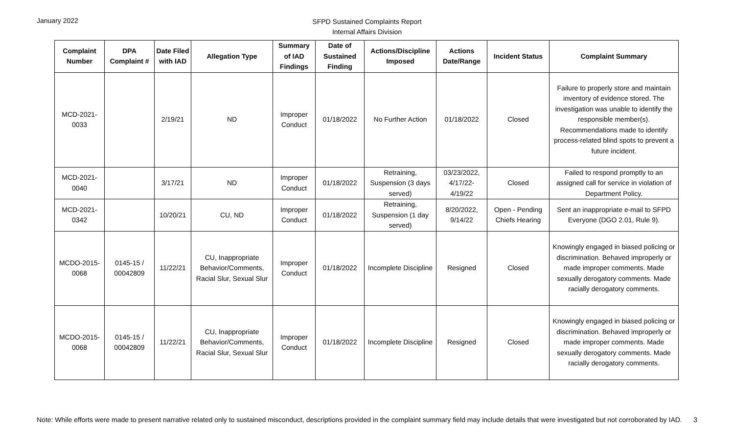January 2022
SFPD Sustained Complaints Report
Internal Affairs Division
| Complaint Number | DPA Complaint # | Date Filed with IAD | Allegation Type | Summary of IAD Findings | Date of Sustained Finding | Actions/Discipline Imposed | Actions Date/Range | Incident Status | Complaint Summary |
| --- | --- | --- | --- | --- | --- | --- | --- | --- | --- |
| MCD-2021- 0033 | | 2/19/21 | ND | Improper Conduct | 01/18/2022 | No Further Action | 01/18/2022 | Closed | Failure to properly store and maintain inventory of evidence stored. The investigation was unable to identify the responsible member(s). Recommendations made to identify process-related blind spots to prevent a future incident. |
| MCD-2021- 0040 | | 3/17/21 | ND | Improper Conduct | 01/18/2022 | Retraining, Suspension (3 days served) | 03/23/2022, 4/17/22-4/19/22 | Closed | Failed to respond promptly to an assigned call for service in violation of Department Policy. |
| MCD-2021- 0342 | | 10/20/21 | CU, ND | Improper Conduct | 01/18/2022 | Retraining, Suspension (1 day served) | 8/20/2022, 9/14/22 | Open - Pending Chiefs Hearing | Sent an inappropriate e-mail to SFPD Everyone (DGO 2.01, Rule 9). |
| MCDO-2015- 0068 | 0145-15 / 00042809 | 11/22/21 | CU, Inappropriate Behavior/Comments, Racial Slur, Sexual Slur | Improper Conduct | 01/18/2022 | Incomplete Discipline | Resigned | Closed | Knowingly engaged in biased policing or discrimination. Behaved improperly or made improper comments. Made sexually derogatory comments. Made racially derogatory comments. |
| MCDO-2015- 0068 | 0145-15 / 00042809 | 11/22/21 | CU, Inappropriate Behavior/Comments, Racial Slur, Sexual Slur | Improper Conduct | 01/18/2022 | Incomplete Discipline | Resigned | Closed | Knowingly engaged in biased policing or discrimination. Behaved improperly or made improper comments. Made sexually derogatory comments. Made racially derogatory comments. |
Note: While efforts were made to present narrative related only to sustained misconduct, descriptions provided in the complaint summary field may include details that were investigated but not corroborated by IAD.
3